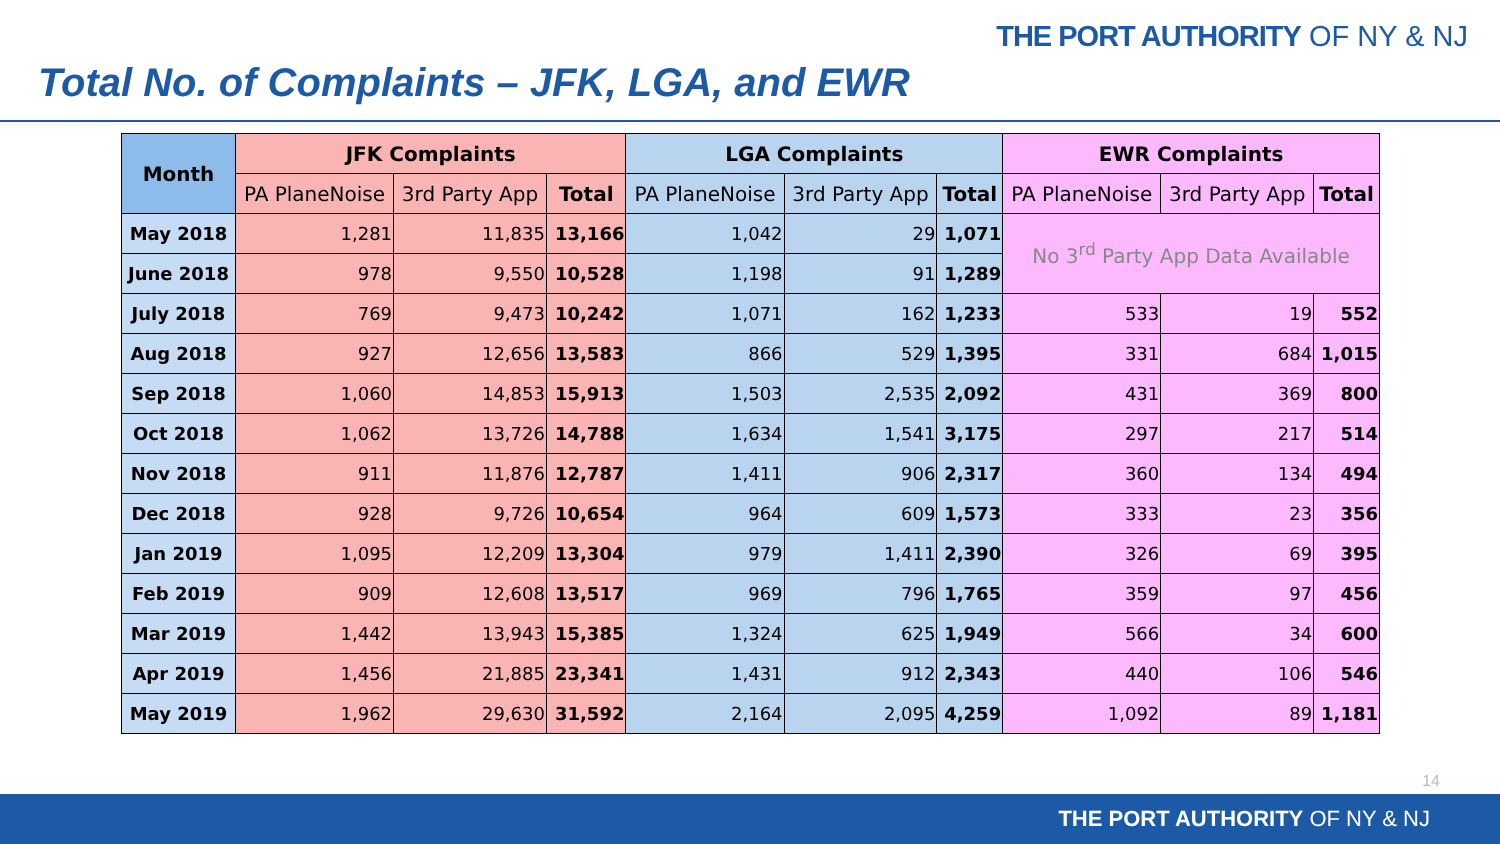THE PORT AUTHORITY OF NY & NJ
Total No. of Complaints – JFK, LGA, and EWR
| Month | JFK Complaints | | | LGA Complaints | | | EWR Complaints | | |
| --- | --- | --- | --- | --- | --- | --- | --- | --- | --- |
| | PA PlaneNoise | 3rd Party App | Total | PA PlaneNoise | 3rd Party App | Total | PA PlaneNoise | 3rd Party App | Total |
| May 2018 | 1,281 | 11,835 | 13,166 | 1,042 | 29 | 1,071 | No 3<sup>rd</sup> Party App Data Available | | |
| June 2018 | 978 | 9,550 | 10,528 | 1,198 | 91 | 1,289 | | | |
| July 2018 | 769 | 9,473 | 10,242 | 1,071 | 162 | 1,233 | 533 | 19 | 552 |
| Aug 2018 | 927 | 12,656 | 13,583 | 866 | 529 | 1,395 | 331 | 684 | 1,015 |
| Sep 2018 | 1,060 | 14,853 | 15,913 | 1,503 | 2,535 | 2,092 | 431 | 369 | 800 |
| Oct 2018 | 1,062 | 13,726 | 14,788 | 1,634 | 1,541 | 3,175 | 297 | 217 | 514 |
| Nov 2018 | 911 | 11,876 | 12,787 | 1,411 | 906 | 2,317 | 360 | 134 | 494 |
| Dec 2018 | 928 | 9,726 | 10,654 | 964 | 609 | 1,573 | 333 | 23 | 356 |
| Jan 2019 | 1,095 | 12,209 | 13,304 | 979 | 1,411 | 2,390 | 326 | 69 | 395 |
| Feb 2019 | 909 | 12,608 | 13,517 | 969 | 796 | 1,765 | 359 | 97 | 456 |
| Mar 2019 | 1,442 | 13,943 | 15,385 | 1,324 | 625 | 1,949 | 566 | 34 | 600 |
| Apr 2019 | 1,456 | 21,885 | 23,341 | 1,431 | 912 | 2,343 | 440 | 106 | 546 |
| May 2019 | 1,962 | 29,630 | 31,592 | 2,164 | 2,095 | 4,259 | 1,092 | 89 | 1,181 |
14
THE PORT AUTHORITY OF NY & NJ